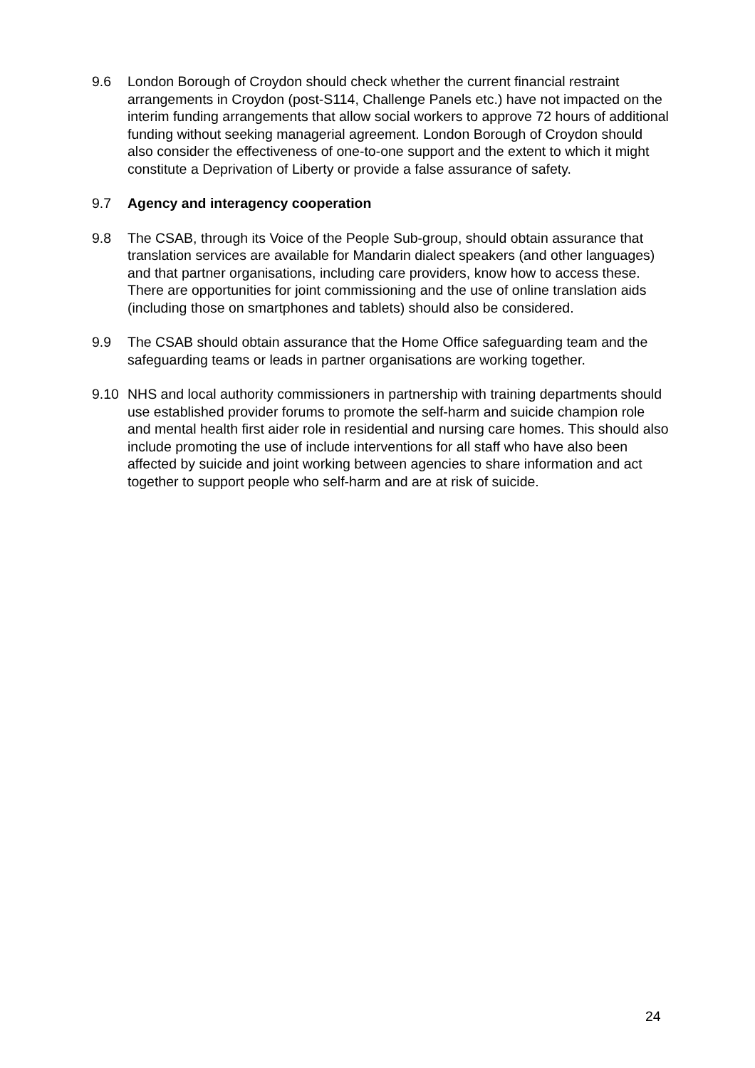9.6 London Borough of Croydon should check whether the current financial restraint arrangements in Croydon (post-S114, Challenge Panels etc.) have not impacted on the interim funding arrangements that allow social workers to approve 72 hours of additional funding without seeking managerial agreement. London Borough of Croydon should also consider the effectiveness of one-to-one support and the extent to which it might constitute a Deprivation of Liberty or provide a false assurance of safety.
9.7 Agency and interagency cooperation
9.8 The CSAB, through its Voice of the People Sub-group, should obtain assurance that translation services are available for Mandarin dialect speakers (and other languages) and that partner organisations, including care providers, know how to access these. There are opportunities for joint commissioning and the use of online translation aids (including those on smartphones and tablets) should also be considered.
9.9 The CSAB should obtain assurance that the Home Office safeguarding team and the safeguarding teams or leads in partner organisations are working together.
9.10 NHS and local authority commissioners in partnership with training departments should use established provider forums to promote the self-harm and suicide champion role and mental health first aider role in residential and nursing care homes. This should also include promoting the use of include interventions for all staff who have also been affected by suicide and joint working between agencies to share information and act together to support people who self-harm and are at risk of suicide.
24